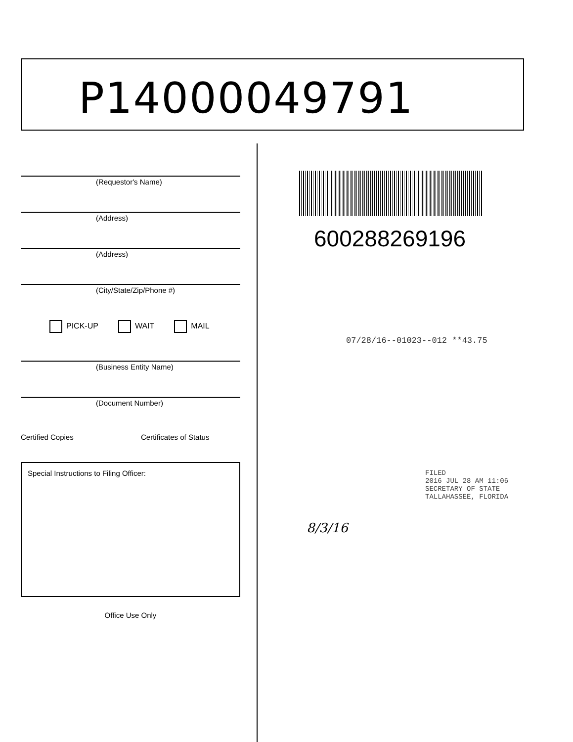P14000049791
(Requestor's Name)
(Address)
(Address)
(City/State/Zip/Phone #)
PICK-UP WAIT MAIL
(Business Entity Name)
(Document Number)
Certified Copies _______ Certificates of Status _______
Special Instructions to Filing Officer:
Office Use Only
600288269196
07/28/16--01023--012 **43.75
FILED
2016 JUL 28 AM 11:06
SECRETARY OF STATE
TALLAHASSEE, FLORIDA
8/3/16